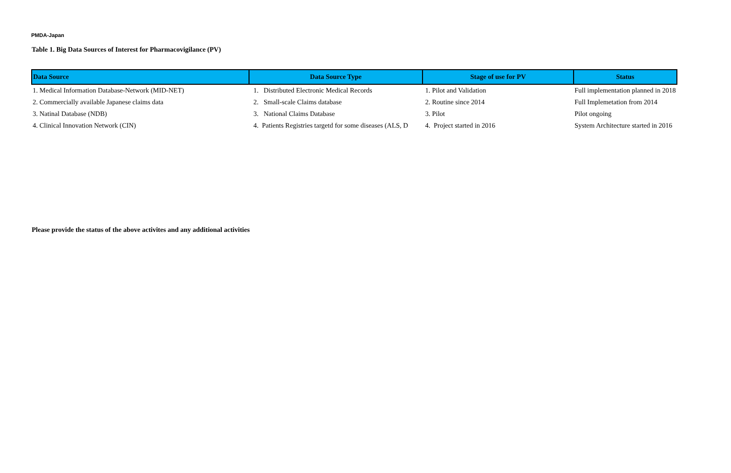PMDA-Japan
Table 1. Big Data Sources of Interest for Pharmacovigilance (PV)
| Data Source | Data Source Type | Stage of use for PV | Status |
| --- | --- | --- | --- |
| 1. Medical Information Database-Network (MID-NET) | 1. Distributed Electronic Medical Records | 1. Pilot and Validation | Full implementation planned in 2018 |
| 2. Commercially available Japanese claims data | 2. Small-scale Claims database | 2. Routine since 2014 | Full Implemetation from 2014 |
| 3. Natinal Database (NDB) | 3. National Claims Database | 3. Pilot | Pilot ongoing |
| 4. Clinical Innovation Network (CIN) | 4. Patients Registries targetd for some diseases (ALS, D | 4. Project started in 2016 | System Architecture started in 2016 |
Please provide the status of the above activites and any additional activities